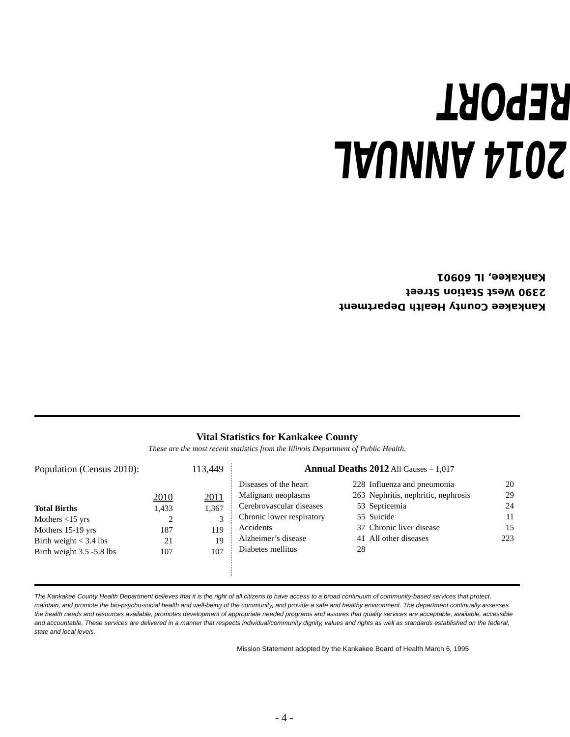2014 ANNUAL REPORT
Kankakee County Health Department
2390 West Station Street
Kankakee, IL 60901
Vital Statistics for Kankakee County
These are the most recent statistics from the Illinois Department of Public Health.
| Population (Census 2010): | | 113,449 |
| | 2010 | 2011 |
| Total Births | 1,433 | 1,367 |
| Mothers <15 yrs | 2 | 3 |
| Mothers 15-19 yrs | 187 | 119 |
| Birth weight < 3.4 lbs | 21 | 19 |
| Birth weight 3.5 -5.8 lbs | 107 | 107 |
Annual Deaths 2012 All Causes – 1,017
| Diseases of the heart | 228 | Influenza and pneumonia | 20 |
| Malignant neoplasms | 263 | Nephritis, nephritic, nephrosis | 29 |
| Cerebrovascular diseases | 53 | Septicemia | 24 |
| Chronic lower respiratory | 55 | Suicide | 11 |
| Accidents | 37 | Chronic liver disease | 15 |
| Alzheimer’s disease | 41 | All other diseases | 223 |
| Diabetes mellitus | 28 | | |
The Kankakee County Health Department believes that it is the right of all citizens to have access to a broad continuum of community-based services that protect, maintain, and promote the bio-psycho-social health and well-being of the community, and provide a safe and healthy environment. The department continually assesses the health needs and resources available, promotes development of appropriate needed programs and assures that quality services are acceptable, available, accessible and accountable. These services are delivered in a manner that respects individual/community dignity, values and rights as well as standards established on the federal, state and local levels.
Mission Statement adopted by the Kankakee Board of Health March 6, 1995
- 4 -